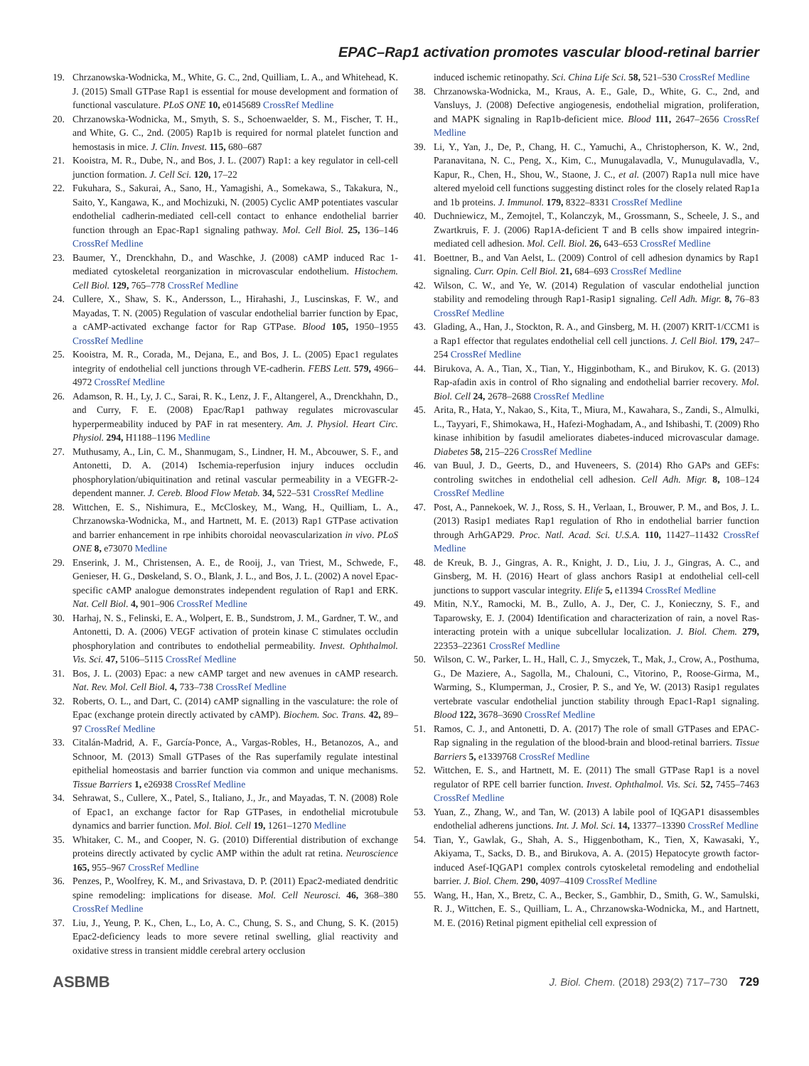EPAC–Rap1 activation promotes vascular blood-retinal barrier
19. Chrzanowska-Wodnicka, M., White, G. C., 2nd, Quilliam, L. A., and Whitehead, K. J. (2015) Small GTPase Rap1 is essential for mouse development and formation of functional vasculature. PLoS ONE 10, e0145689 CrossRef Medline
20. Chrzanowska-Wodnicka, M., Smyth, S. S., Schoenwaelder, S. M., Fischer, T. H., and White, G. C., 2nd. (2005) Rap1b is required for normal platelet function and hemostasis in mice. J. Clin. Invest. 115, 680–687
21. Kooistra, M. R., Dube, N., and Bos, J. L. (2007) Rap1: a key regulator in cell-cell junction formation. J. Cell Sci. 120, 17–22
22. Fukuhara, S., Sakurai, A., Sano, H., Yamagishi, A., Somekawa, S., Takakura, N., Saito, Y., Kangawa, K., and Mochizuki, N. (2005) Cyclic AMP potentiates vascular endothelial cadherin-mediated cell-cell contact to enhance endothelial barrier function through an Epac-Rap1 signaling pathway. Mol. Cell Biol. 25, 136–146 CrossRef Medline
23. Baumer, Y., Drenckhahn, D., and Waschke, J. (2008) cAMP induced Rac 1-mediated cytoskeletal reorganization in microvascular endothelium. Histochem. Cell Biol. 129, 765–778 CrossRef Medline
24. Cullere, X., Shaw, S. K., Andersson, L., Hirahashi, J., Luscinskas, F. W., and Mayadas, T. N. (2005) Regulation of vascular endothelial barrier function by Epac, a cAMP-activated exchange factor for Rap GTPase. Blood 105, 1950–1955 CrossRef Medline
25. Kooistra, M. R., Corada, M., Dejana, E., and Bos, J. L. (2005) Epac1 regulates integrity of endothelial cell junctions through VE-cadherin. FEBS Lett. 579, 4966–4972 CrossRef Medline
26. Adamson, R. H., Ly, J. C., Sarai, R. K., Lenz, J. F., Altangerel, A., Drenckhahn, D., and Curry, F. E. (2008) Epac/Rap1 pathway regulates microvascular hyperpermeability induced by PAF in rat mesentery. Am. J. Physiol. Heart Circ. Physiol. 294, H1188–1196 Medline
27. Muthusamy, A., Lin, C. M., Shanmugam, S., Lindner, H. M., Abcouwer, S. F., and Antonetti, D. A. (2014) Ischemia-reperfusion injury induces occludin phosphorylation/ubiquitination and retinal vascular permeability in a VEGFR-2-dependent manner. J. Cereb. Blood Flow Metab. 34, 522–531 CrossRef Medline
28. Wittchen, E. S., Nishimura, E., McCloskey, M., Wang, H., Quilliam, L. A., Chrzanowska-Wodnicka, M., and Hartnett, M. E. (2013) Rap1 GTPase activation and barrier enhancement in rpe inhibits choroidal neovascularization in vivo. PLoS ONE 8, e73070 Medline
29. Enserink, J. M., Christensen, A. E., de Rooij, J., van Triest, M., Schwede, F., Genieser, H. G., Døskeland, S. O., Blank, J. L., and Bos, J. L. (2002) A novel Epac-specific cAMP analogue demonstrates independent regulation of Rap1 and ERK. Nat. Cell Biol. 4, 901–906 CrossRef Medline
30. Harhaj, N. S., Felinski, E. A., Wolpert, E. B., Sundstrom, J. M., Gardner, T. W., and Antonetti, D. A. (2006) VEGF activation of protein kinase C stimulates occludin phosphorylation and contributes to endothelial permeability. Invest. Ophthalmol. Vis. Sci. 47, 5106–5115 CrossRef Medline
31. Bos, J. L. (2003) Epac: a new cAMP target and new avenues in cAMP research. Nat. Rev. Mol. Cell Biol. 4, 733–738 CrossRef Medline
32. Roberts, O. L., and Dart, C. (2014) cAMP signalling in the vasculature: the role of Epac (exchange protein directly activated by cAMP). Biochem. Soc. Trans. 42, 89–97 CrossRef Medline
33. Citalán-Madrid, A. F., García-Ponce, A., Vargas-Robles, H., Betanozos, A., and Schnoor, M. (2013) Small GTPases of the Ras superfamily regulate intestinal epithelial homeostasis and barrier function via common and unique mechanisms. Tissue Barriers 1, e26938 CrossRef Medline
34. Sehrawat, S., Cullere, X., Patel, S., Italiano, J., Jr., and Mayadas, T. N. (2008) Role of Epac1, an exchange factor for Rap GTPases, in endothelial microtubule dynamics and barrier function. Mol. Biol. Cell 19, 1261–1270 Medline
35. Whitaker, C. M., and Cooper, N. G. (2010) Differential distribution of exchange proteins directly activated by cyclic AMP within the adult rat retina. Neuroscience 165, 955–967 CrossRef Medline
36. Penzes, P., Woolfrey, K. M., and Srivastava, D. P. (2011) Epac2-mediated dendritic spine remodeling: implications for disease. Mol. Cell Neurosci. 46, 368–380 CrossRef Medline
37. Liu, J., Yeung, P. K., Chen, L., Lo, A. C., Chung, S. S., and Chung, S. K. (2015) Epac2-deficiency leads to more severe retinal swelling, glial reactivity and oxidative stress in transient middle cerebral artery occlusion
induced ischemic retinopathy. Sci. China Life Sci. 58, 521–530 CrossRef Medline
38. Chrzanowska-Wodnicka, M., Kraus, A. E., Gale, D., White, G. C., 2nd, and Vansluys, J. (2008) Defective angiogenesis, endothelial migration, proliferation, and MAPK signaling in Rap1b-deficient mice. Blood 111, 2647–2656 CrossRef Medline
39. Li, Y., Yan, J., De, P., Chang, H. C., Yamuchi, A., Christopherson, K. W., 2nd, Paranavitana, N. C., Peng, X., Kim, C., Munugalavadla, V., Munugulavadla, V., Kapur, R., Chen, H., Shou, W., Staone, J. C., et al. (2007) Rap1a null mice have altered myeloid cell functions suggesting distinct roles for the closely related Rap1a and 1b proteins. J. Immunol. 179, 8322–8331 CrossRef Medline
40. Duchniewicz, M., Zemojtel, T., Kolanczyk, M., Grossmann, S., Scheele, J. S., and Zwartkruis, F. J. (2006) Rap1A-deficient T and B cells show impaired integrin-mediated cell adhesion. Mol. Cell. Biol. 26, 643–653 CrossRef Medline
41. Boettner, B., and Van Aelst, L. (2009) Control of cell adhesion dynamics by Rap1 signaling. Curr. Opin. Cell Biol. 21, 684–693 CrossRef Medline
42. Wilson, C. W., and Ye, W. (2014) Regulation of vascular endothelial junction stability and remodeling through Rap1-Rasip1 signaling. Cell Adh. Migr. 8, 76–83 CrossRef Medline
43. Glading, A., Han, J., Stockton, R. A., and Ginsberg, M. H. (2007) KRIT-1/CCM1 is a Rap1 effector that regulates endothelial cell cell junctions. J. Cell Biol. 179, 247–254 CrossRef Medline
44. Birukova, A. A., Tian, X., Tian, Y., Higginbotham, K., and Birukov, K. G. (2013) Rap-afadin axis in control of Rho signaling and endothelial barrier recovery. Mol. Biol. Cell 24, 2678–2688 CrossRef Medline
45. Arita, R., Hata, Y., Nakao, S., Kita, T., Miura, M., Kawahara, S., Zandi, S., Almulki, L., Tayyari, F., Shimokawa, H., Hafezi-Moghadam, A., and Ishibashi, T. (2009) Rho kinase inhibition by fasudil ameliorates diabetes-induced microvascular damage. Diabetes 58, 215–226 CrossRef Medline
46. van Buul, J. D., Geerts, D., and Huveneers, S. (2014) Rho GAPs and GEFs: controling switches in endothelial cell adhesion. Cell Adh. Migr. 8, 108–124 CrossRef Medline
47. Post, A., Pannekoek, W. J., Ross, S. H., Verlaan, I., Brouwer, P. M., and Bos, J. L. (2013) Rasip1 mediates Rap1 regulation of Rho in endothelial barrier function through ArhGAP29. Proc. Natl. Acad. Sci. U.S.A. 110, 11427–11432 CrossRef Medline
48. de Kreuk, B. J., Gingras, A. R., Knight, J. D., Liu, J. J., Gingras, A. C., and Ginsberg, M. H. (2016) Heart of glass anchors Rasip1 at endothelial cell-cell junctions to support vascular integrity. Elife 5, e11394 CrossRef Medline
49. Mitin, N.Y., Ramocki, M. B., Zullo, A. J., Der, C. J., Konieczny, S. F., and Taparowsky, E. J. (2004) Identification and characterization of rain, a novel Ras-interacting protein with a unique subcellular localization. J. Biol. Chem. 279, 22353–22361 CrossRef Medline
50. Wilson, C. W., Parker, L. H., Hall, C. J., Smyczek, T., Mak, J., Crow, A., Posthuma, G., De Maziere, A., Sagolla, M., Chalouni, C., Vitorino, P., Roose-Girma, M., Warming, S., Klumperman, J., Crosier, P. S., and Ye, W. (2013) Rasip1 regulates vertebrate vascular endothelial junction stability through Epac1-Rap1 signaling. Blood 122, 3678–3690 CrossRef Medline
51. Ramos, C. J., and Antonetti, D. A. (2017) The role of small GTPases and EPAC-Rap signaling in the regulation of the blood-brain and blood-retinal barriers. Tissue Barriers 5, e1339768 CrossRef Medline
52. Wittchen, E. S., and Hartnett, M. E. (2011) The small GTPase Rap1 is a novel regulator of RPE cell barrier function. Invest. Ophthalmol. Vis. Sci. 52, 7455–7463 CrossRef Medline
53. Yuan, Z., Zhang, W., and Tan, W. (2013) A labile pool of IQGAP1 disassembles endothelial adherens junctions. Int. J. Mol. Sci. 14, 13377–13390 CrossRef Medline
54. Tian, Y., Gawlak, G., Shah, A. S., Higgenbotham, K., Tien, X, Kawasaki, Y., Akiyama, T., Sacks, D. B., and Birukova, A. A. (2015) Hepatocyte growth factor-induced Asef-IQGAP1 complex controls cytoskeletal remodeling and endothelial barrier. J. Biol. Chem. 290, 4097–4109 CrossRef Medline
55. Wang, H., Han, X., Bretz, C. A., Becker, S., Gambhir, D., Smith, G. W., Samulski, R. J., Wittchen, E. S., Quilliam, L. A., Chrzanowska-Wodnicka, M., and Hartnett, M. E. (2016) Retinal pigment epithelial cell expression of
ASBMB
J. Biol. Chem. (2018) 293(2) 717–730 729